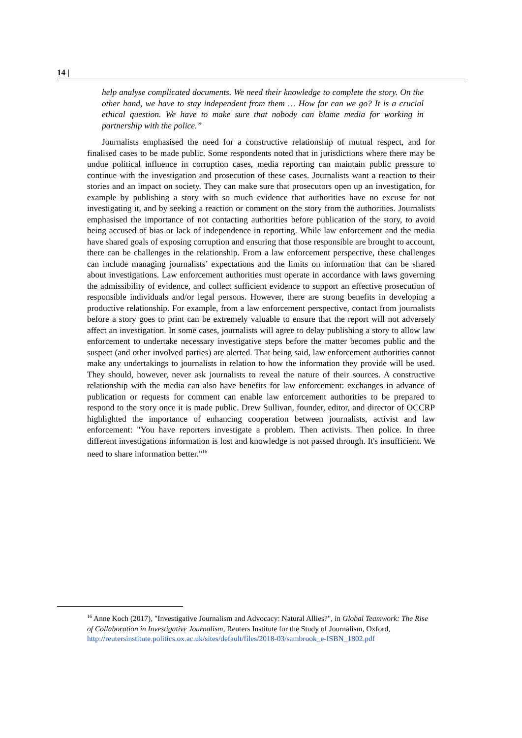14 |
help analyse complicated documents. We need their knowledge to complete the story. On the other hand, we have to stay independent from them … How far can we go? It is a crucial ethical question. We have to make sure that nobody can blame media for working in partnership with the police.”
Journalists emphasised the need for a constructive relationship of mutual respect, and for finalised cases to be made public. Some respondents noted that in jurisdictions where there may be undue political influence in corruption cases, media reporting can maintain public pressure to continue with the investigation and prosecution of these cases. Journalists want a reaction to their stories and an impact on society. They can make sure that prosecutors open up an investigation, for example by publishing a story with so much evidence that authorities have no excuse for not investigating it, and by seeking a reaction or comment on the story from the authorities. Journalists emphasised the importance of not contacting authorities before publication of the story, to avoid being accused of bias or lack of independence in reporting. While law enforcement and the media have shared goals of exposing corruption and ensuring that those responsible are brought to account, there can be challenges in the relationship. From a law enforcement perspective, these challenges can include managing journalists’ expectations and the limits on information that can be shared about investigations. Law enforcement authorities must operate in accordance with laws governing the admissibility of evidence, and collect sufficient evidence to support an effective prosecution of responsible individuals and/or legal persons. However, there are strong benefits in developing a productive relationship. For example, from a law enforcement perspective, contact from journalists before a story goes to print can be extremely valuable to ensure that the report will not adversely affect an investigation. In some cases, journalists will agree to delay publishing a story to allow law enforcement to undertake necessary investigative steps before the matter becomes public and the suspect (and other involved parties) are alerted. That being said, law enforcement authorities cannot make any undertakings to journalists in relation to how the information they provide will be used. They should, however, never ask journalists to reveal the nature of their sources. A constructive relationship with the media can also have benefits for law enforcement: exchanges in advance of publication or requests for comment can enable law enforcement authorities to be prepared to respond to the story once it is made public. Drew Sullivan, founder, editor, and director of OCCRP highlighted the importance of enhancing cooperation between journalists, activist and law enforcement: "You have reporters investigate a problem. Then activists. Then police. In three different investigations information is lost and knowledge is not passed through. It's insufficient. We need to share information better."<sup>16</sup>
<sup>16</sup> Anne Koch (2017), "Investigative Journalism and Advocacy: Natural Allies?", in Global Teamwork: The Rise of Collaboration in Investigative Journalism, Reuters Institute for the Study of Journalism, Oxford, http://reutersinstitute.politics.ox.ac.uk/sites/default/files/2018-03/sambrook_e-ISBN_1802.pdf